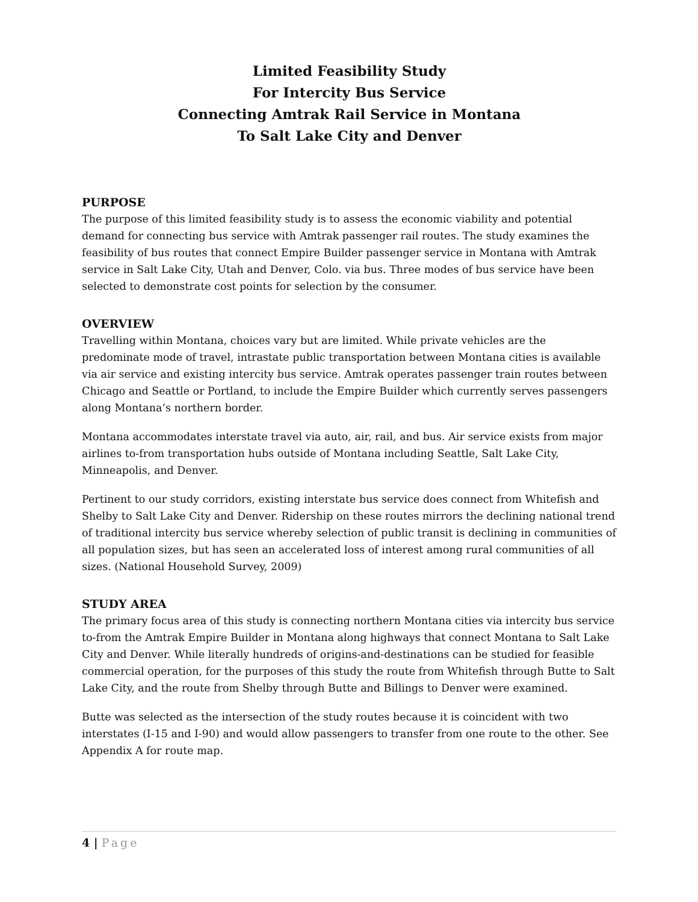Limited Feasibility Study
For Intercity Bus Service
Connecting Amtrak Rail Service in Montana
To Salt Lake City and Denver
PURPOSE
The purpose of this limited feasibility study is to assess the economic viability and potential demand for connecting bus service with Amtrak passenger rail routes. The study examines the feasibility of bus routes that connect Empire Builder passenger service in Montana with Amtrak service in Salt Lake City, Utah and Denver, Colo. via bus. Three modes of bus service have been selected to demonstrate cost points for selection by the consumer.
OVERVIEW
Travelling within Montana, choices vary but are limited. While private vehicles are the predominate mode of travel, intrastate public transportation between Montana cities is available via air service and existing intercity bus service. Amtrak operates passenger train routes between Chicago and Seattle or Portland, to include the Empire Builder which currently serves passengers along Montana’s northern border.
Montana accommodates interstate travel via auto, air, rail, and bus. Air service exists from major airlines to-from transportation hubs outside of Montana including Seattle, Salt Lake City, Minneapolis, and Denver.
Pertinent to our study corridors, existing interstate bus service does connect from Whitefish and Shelby to Salt Lake City and Denver. Ridership on these routes mirrors the declining national trend of traditional intercity bus service whereby selection of public transit is declining in communities of all population sizes, but has seen an accelerated loss of interest among rural communities of all sizes. (National Household Survey, 2009)
STUDY AREA
The primary focus area of this study is connecting northern Montana cities via intercity bus service to-from the Amtrak Empire Builder in Montana along highways that connect Montana to Salt Lake City and Denver. While literally hundreds of origins-and-destinations can be studied for feasible commercial operation, for the purposes of this study the route from Whitefish through Butte to Salt Lake City, and the route from Shelby through Butte and Billings to Denver were examined.
Butte was selected as the intersection of the study routes because it is coincident with two interstates (I-15 and I-90) and would allow passengers to transfer from one route to the other. See Appendix A for route map.
4 | Page